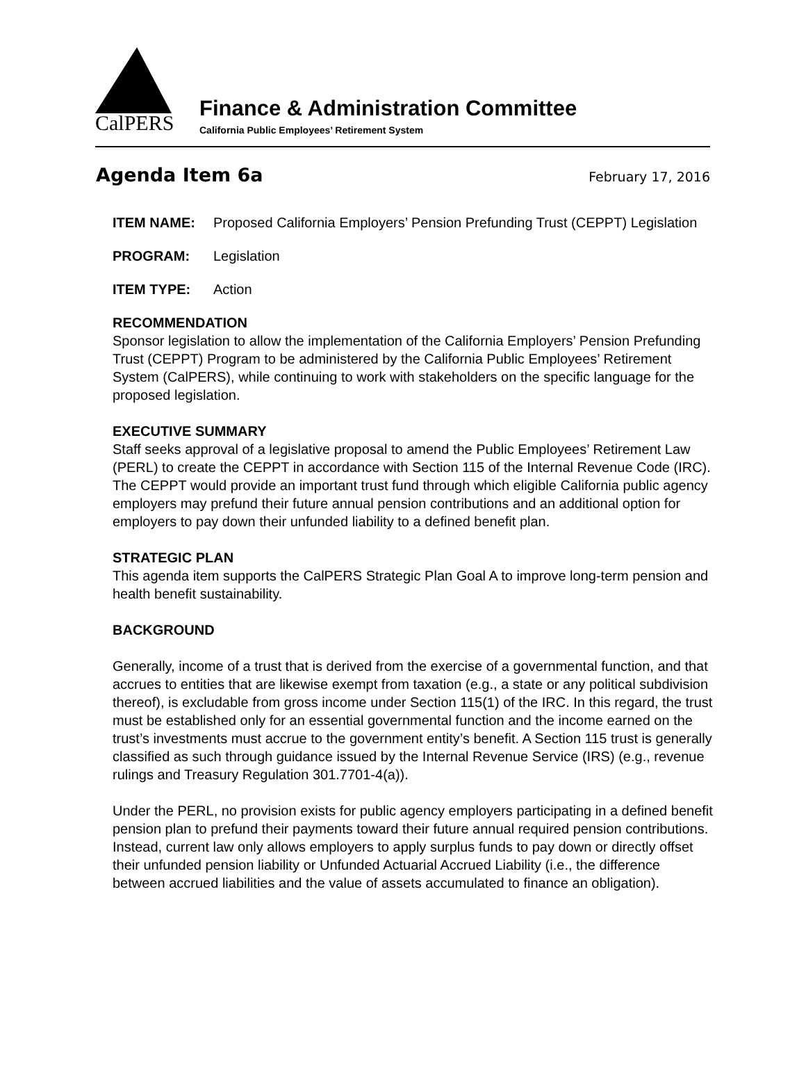CalPERS
Finance & Administration Committee
California Public Employees’ Retirement System
Agenda Item 6a
February 17, 2016
ITEM NAME: Proposed California Employers’ Pension Prefunding Trust (CEPPT) Legislation
PROGRAM: Legislation
ITEM TYPE: Action
RECOMMENDATION
Sponsor legislation to allow the implementation of the California Employers’ Pension Prefunding Trust (CEPPT) Program to be administered by the California Public Employees’ Retirement System (CalPERS), while continuing to work with stakeholders on the specific language for the proposed legislation.
EXECUTIVE SUMMARY
Staff seeks approval of a legislative proposal to amend the Public Employees’ Retirement Law (PERL) to create the CEPPT in accordance with Section 115 of the Internal Revenue Code (IRC). The CEPPT would provide an important trust fund through which eligible California public agency employers may prefund their future annual pension contributions and an additional option for employers to pay down their unfunded liability to a defined benefit plan.
STRATEGIC PLAN
This agenda item supports the CalPERS Strategic Plan Goal A to improve long-term pension and health benefit sustainability.
BACKGROUND
Generally, income of a trust that is derived from the exercise of a governmental function, and that accrues to entities that are likewise exempt from taxation (e.g., a state or any political subdivision thereof), is excludable from gross income under Section 115(1) of the IRC. In this regard, the trust must be established only for an essential governmental function and the income earned on the trust’s investments must accrue to the government entity’s benefit. A Section 115 trust is generally classified as such through guidance issued by the Internal Revenue Service (IRS) (e.g., revenue rulings and Treasury Regulation 301.7701-4(a)).
Under the PERL, no provision exists for public agency employers participating in a defined benefit pension plan to prefund their payments toward their future annual required pension contributions. Instead, current law only allows employers to apply surplus funds to pay down or directly offset their unfunded pension liability or Unfunded Actuarial Accrued Liability (i.e., the difference between accrued liabilities and the value of assets accumulated to finance an obligation).